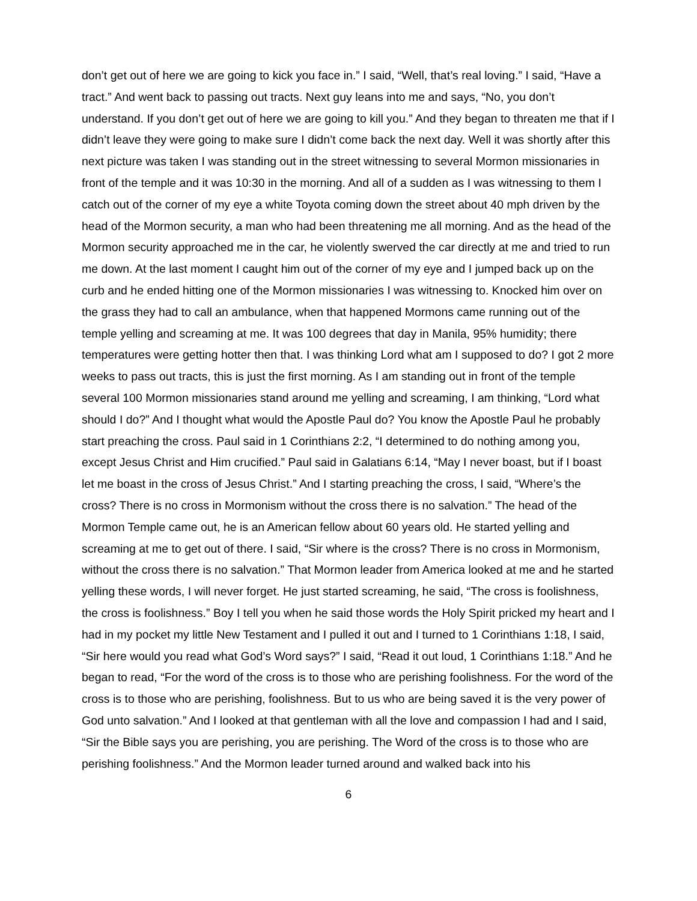don’t get out of here we are going to kick you face in.” I said, “Well, that’s real loving.” I said, “Have a tract.” And went back to passing out tracts. Next guy leans into me and says, “No, you don’t understand. If you don’t get out of here we are going to kill you.” And they began to threaten me that if I didn’t leave they were going to make sure I didn’t come back the next day. Well it was shortly after this next picture was taken I was standing out in the street witnessing to several Mormon missionaries in front of the temple and it was 10:30 in the morning. And all of a sudden as I was witnessing to them I catch out of the corner of my eye a white Toyota coming down the street about 40 mph driven by the head of the Mormon security, a man who had been threatening me all morning. And as the head of the Mormon security approached me in the car, he violently swerved the car directly at me and tried to run me down. At the last moment I caught him out of the corner of my eye and I jumped back up on the curb and he ended hitting one of the Mormon missionaries I was witnessing to. Knocked him over on the grass they had to call an ambulance, when that happened Mormons came running out of the temple yelling and screaming at me. It was 100 degrees that day in Manila, 95% humidity; there temperatures were getting hotter then that. I was thinking Lord what am I supposed to do? I got 2 more weeks to pass out tracts, this is just the first morning. As I am standing out in front of the temple several 100 Mormon missionaries stand around me yelling and screaming, I am thinking, “Lord what should I do?” And I thought what would the Apostle Paul do? You know the Apostle Paul he probably start preaching the cross. Paul said in 1 Corinthians 2:2, “I determined to do nothing among you, except Jesus Christ and Him crucified.” Paul said in Galatians 6:14, “May I never boast, but if I boast let me boast in the cross of Jesus Christ.” And I starting preaching the cross, I said, “Where’s the cross? There is no cross in Mormonism without the cross there is no salvation.” The head of the Mormon Temple came out, he is an American fellow about 60 years old. He started yelling and screaming at me to get out of there. I said, “Sir where is the cross? There is no cross in Mormonism, without the cross there is no salvation.” That Mormon leader from America looked at me and he started yelling these words, I will never forget. He just started screaming, he said, “The cross is foolishness, the cross is foolishness.” Boy I tell you when he said those words the Holy Spirit pricked my heart and I had in my pocket my little New Testament and I pulled it out and I turned to 1 Corinthians 1:18, I said, “Sir here would you read what God’s Word says?” I said, “Read it out loud, 1 Corinthians 1:18.” And he began to read, “For the word of the cross is to those who are perishing foolishness. For the word of the cross is to those who are perishing, foolishness. But to us who are being saved it is the very power of God unto salvation.” And I looked at that gentleman with all the love and compassion I had and I said, “Sir the Bible says you are perishing, you are perishing. The Word of the cross is to those who are perishing foolishness.” And the Mormon leader turned around and walked back into his
6